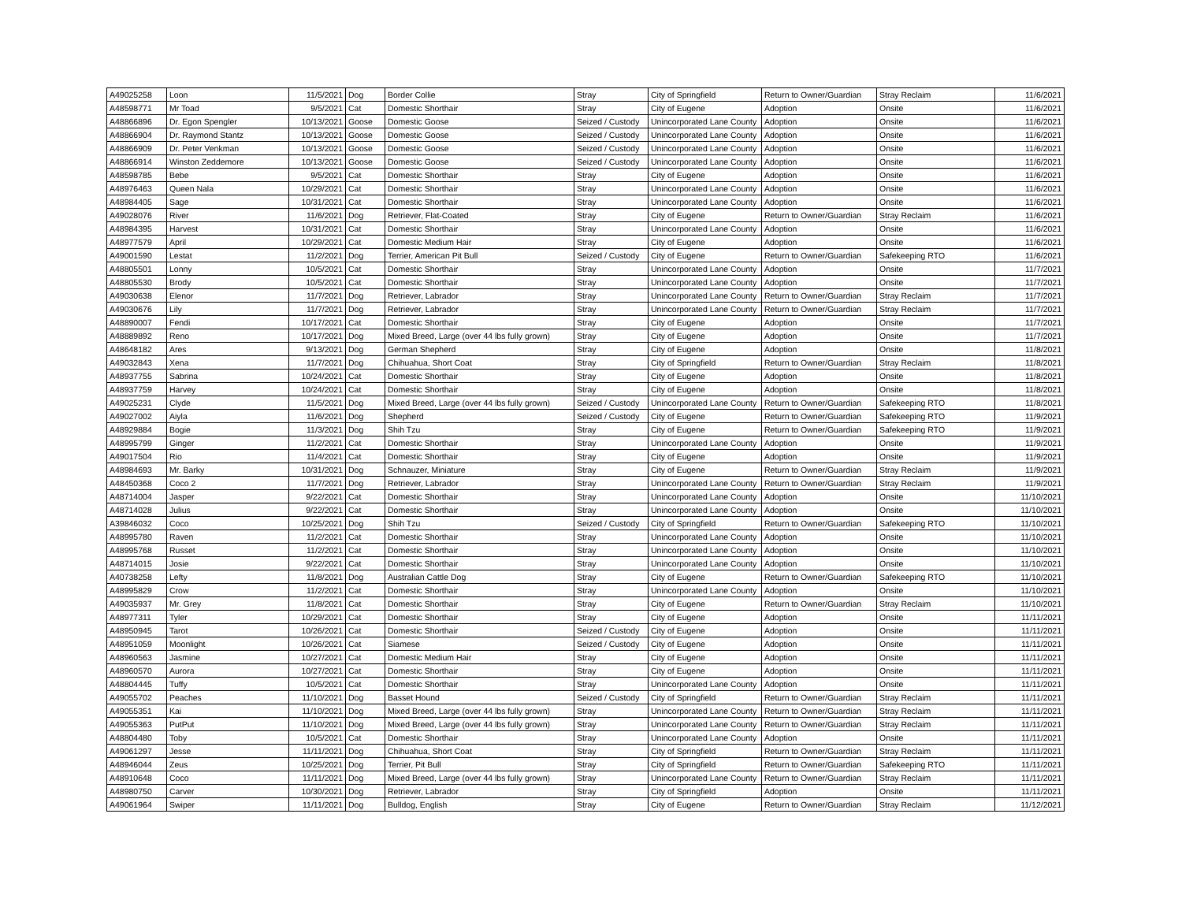| A49025258 | Loon | 11/5/2021 | Dog | Border Collie | Stray | City of Springfield | Return to Owner/Guardian | Stray Reclaim | 11/6/2021 |
| A48598771 | Mr Toad | 9/5/2021 | Cat | Domestic Shorthair | Stray | City of Eugene | Adoption | Onsite | 11/6/2021 |
| A48866896 | Dr. Egon Spengler | 10/13/2021 | Goose | Domestic Goose | Seized / Custody | Unincorporated Lane County | Adoption | Onsite | 11/6/2021 |
| A48866904 | Dr. Raymond Stantz | 10/13/2021 | Goose | Domestic Goose | Seized / Custody | Unincorporated Lane County | Adoption | Onsite | 11/6/2021 |
| A48866909 | Dr. Peter Venkman | 10/13/2021 | Goose | Domestic Goose | Seized / Custody | Unincorporated Lane County | Adoption | Onsite | 11/6/2021 |
| A48866914 | Winston Zeddemore | 10/13/2021 | Goose | Domestic Goose | Seized / Custody | Unincorporated Lane County | Adoption | Onsite | 11/6/2021 |
| A48598785 | Bebe | 9/5/2021 | Cat | Domestic Shorthair | Stray | City of Eugene | Adoption | Onsite | 11/6/2021 |
| A48976463 | Queen Nala | 10/29/2021 | Cat | Domestic Shorthair | Stray | Unincorporated Lane County | Adoption | Onsite | 11/6/2021 |
| A48984405 | Sage | 10/31/2021 | Cat | Domestic Shorthair | Stray | Unincorporated Lane County | Adoption | Onsite | 11/6/2021 |
| A49028076 | River | 11/6/2021 | Dog | Retriever, Flat-Coated | Stray | City of Eugene | Return to Owner/Guardian | Stray Reclaim | 11/6/2021 |
| A48984395 | Harvest | 10/31/2021 | Cat | Domestic Shorthair | Stray | Unincorporated Lane County | Adoption | Onsite | 11/6/2021 |
| A48977579 | April | 10/29/2021 | Cat | Domestic Medium Hair | Stray | City of Eugene | Adoption | Onsite | 11/6/2021 |
| A49001590 | Lestat | 11/2/2021 | Dog | Terrier, American Pit Bull | Seized / Custody | City of Eugene | Return to Owner/Guardian | Safekeeping RTO | 11/6/2021 |
| A48805501 | Lonny | 10/5/2021 | Cat | Domestic Shorthair | Stray | Unincorporated Lane County | Adoption | Onsite | 11/7/2021 |
| A48805530 | Brody | 10/5/2021 | Cat | Domestic Shorthair | Stray | Unincorporated Lane County | Adoption | Onsite | 11/7/2021 |
| A49030638 | Elenor | 11/7/2021 | Dog | Retriever, Labrador | Stray | Unincorporated Lane County | Return to Owner/Guardian | Stray Reclaim | 11/7/2021 |
| A49030676 | Lily | 11/7/2021 | Dog | Retriever, Labrador | Stray | Unincorporated Lane County | Return to Owner/Guardian | Stray Reclaim | 11/7/2021 |
| A48890007 | Fendi | 10/17/2021 | Cat | Domestic Shorthair | Stray | City of Eugene | Adoption | Onsite | 11/7/2021 |
| A48889892 | Reno | 10/17/2021 | Dog | Mixed Breed, Large (over 44 lbs fully grown) | Stray | City of Eugene | Adoption | Onsite | 11/7/2021 |
| A48648182 | Ares | 9/13/2021 | Dog | German Shepherd | Stray | City of Eugene | Adoption | Onsite | 11/8/2021 |
| A49032843 | Xena | 11/7/2021 | Dog | Chihuahua, Short Coat | Stray | City of Springfield | Return to Owner/Guardian | Stray Reclaim | 11/8/2021 |
| A48937755 | Sabrina | 10/24/2021 | Cat | Domestic Shorthair | Stray | City of Eugene | Adoption | Onsite | 11/8/2021 |
| A48937759 | Harvey | 10/24/2021 | Cat | Domestic Shorthair | Stray | City of Eugene | Adoption | Onsite | 11/8/2021 |
| A49025231 | Clyde | 11/5/2021 | Dog | Mixed Breed, Large (over 44 lbs fully grown) | Seized / Custody | Unincorporated Lane County | Return to Owner/Guardian | Safekeeping RTO | 11/8/2021 |
| A49027002 | Aiyla | 11/6/2021 | Dog | Shepherd | Seized / Custody | City of Eugene | Return to Owner/Guardian | Safekeeping RTO | 11/9/2021 |
| A48929884 | Bogie | 11/3/2021 | Dog | Shih Tzu | Stray | City of Eugene | Return to Owner/Guardian | Safekeeping RTO | 11/9/2021 |
| A48995799 | Ginger | 11/2/2021 | Cat | Domestic Shorthair | Stray | Unincorporated Lane County | Adoption | Onsite | 11/9/2021 |
| A49017504 | Rio | 11/4/2021 | Cat | Domestic Shorthair | Stray | City of Eugene | Adoption | Onsite | 11/9/2021 |
| A48984693 | Mr. Barky | 10/31/2021 | Dog | Schnauzer, Miniature | Stray | City of Eugene | Return to Owner/Guardian | Stray Reclaim | 11/9/2021 |
| A48450368 | Coco 2 | 11/7/2021 | Dog | Retriever, Labrador | Stray | Unincorporated Lane County | Return to Owner/Guardian | Stray Reclaim | 11/9/2021 |
| A48714004 | Jasper | 9/22/2021 | Cat | Domestic Shorthair | Stray | Unincorporated Lane County | Adoption | Onsite | 11/10/2021 |
| A48714028 | Julius | 9/22/2021 | Cat | Domestic Shorthair | Stray | Unincorporated Lane County | Adoption | Onsite | 11/10/2021 |
| A39846032 | Coco | 10/25/2021 | Dog | Shih Tzu | Seized / Custody | City of Springfield | Return to Owner/Guardian | Safekeeping RTO | 11/10/2021 |
| A48995780 | Raven | 11/2/2021 | Cat | Domestic Shorthair | Stray | Unincorporated Lane County | Adoption | Onsite | 11/10/2021 |
| A48995768 | Russet | 11/2/2021 | Cat | Domestic Shorthair | Stray | Unincorporated Lane County | Adoption | Onsite | 11/10/2021 |
| A48714015 | Josie | 9/22/2021 | Cat | Domestic Shorthair | Stray | Unincorporated Lane County | Adoption | Onsite | 11/10/2021 |
| A40738258 | Lefty | 11/8/2021 | Dog | Australian Cattle Dog | Stray | City of Eugene | Return to Owner/Guardian | Safekeeping RTO | 11/10/2021 |
| A48995829 | Crow | 11/2/2021 | Cat | Domestic Shorthair | Stray | Unincorporated Lane County | Adoption | Onsite | 11/10/2021 |
| A49035937 | Mr. Grey | 11/8/2021 | Cat | Domestic Shorthair | Stray | City of Eugene | Return to Owner/Guardian | Stray Reclaim | 11/10/2021 |
| A48977311 | Tyler | 10/29/2021 | Cat | Domestic Shorthair | Stray | City of Eugene | Adoption | Onsite | 11/11/2021 |
| A48950945 | Tarot | 10/26/2021 | Cat | Domestic Shorthair | Seized / Custody | City of Eugene | Adoption | Onsite | 11/11/2021 |
| A48951059 | Moonlight | 10/26/2021 | Cat | Siamese | Seized / Custody | City of Eugene | Adoption | Onsite | 11/11/2021 |
| A48960563 | Jasmine | 10/27/2021 | Cat | Domestic Medium Hair | Stray | City of Eugene | Adoption | Onsite | 11/11/2021 |
| A48960570 | Aurora | 10/27/2021 | Cat | Domestic Shorthair | Stray | City of Eugene | Adoption | Onsite | 11/11/2021 |
| A48804445 | Tuffy | 10/5/2021 | Cat | Domestic Shorthair | Stray | Unincorporated Lane County | Adoption | Onsite | 11/11/2021 |
| A49055702 | Peaches | 11/10/2021 | Dog | Basset Hound | Seized / Custody | City of Springfield | Return to Owner/Guardian | Stray Reclaim | 11/11/2021 |
| A49055351 | Kai | 11/10/2021 | Dog | Mixed Breed, Large (over 44 lbs fully grown) | Stray | Unincorporated Lane County | Return to Owner/Guardian | Stray Reclaim | 11/11/2021 |
| A49055363 | PutPut | 11/10/2021 | Dog | Mixed Breed, Large (over 44 lbs fully grown) | Stray | Unincorporated Lane County | Return to Owner/Guardian | Stray Reclaim | 11/11/2021 |
| A48804480 | Toby | 10/5/2021 | Cat | Domestic Shorthair | Stray | Unincorporated Lane County | Adoption | Onsite | 11/11/2021 |
| A49061297 | Jesse | 11/11/2021 | Dog | Chihuahua, Short Coat | Stray | City of Springfield | Return to Owner/Guardian | Stray Reclaim | 11/11/2021 |
| A48946044 | Zeus | 10/25/2021 | Dog | Terrier, Pit Bull | Stray | City of Springfield | Return to Owner/Guardian | Safekeeping RTO | 11/11/2021 |
| A48910648 | Coco | 11/11/2021 | Dog | Mixed Breed, Large (over 44 lbs fully grown) | Stray | Unincorporated Lane County | Return to Owner/Guardian | Stray Reclaim | 11/11/2021 |
| A48980750 | Carver | 10/30/2021 | Dog | Retriever, Labrador | Stray | City of Springfield | Adoption | Onsite | 11/11/2021 |
| A49061964 | Swiper | 11/11/2021 | Dog | Bulldog, English | Stray | City of Eugene | Return to Owner/Guardian | Stray Reclaim | 11/12/2021 |